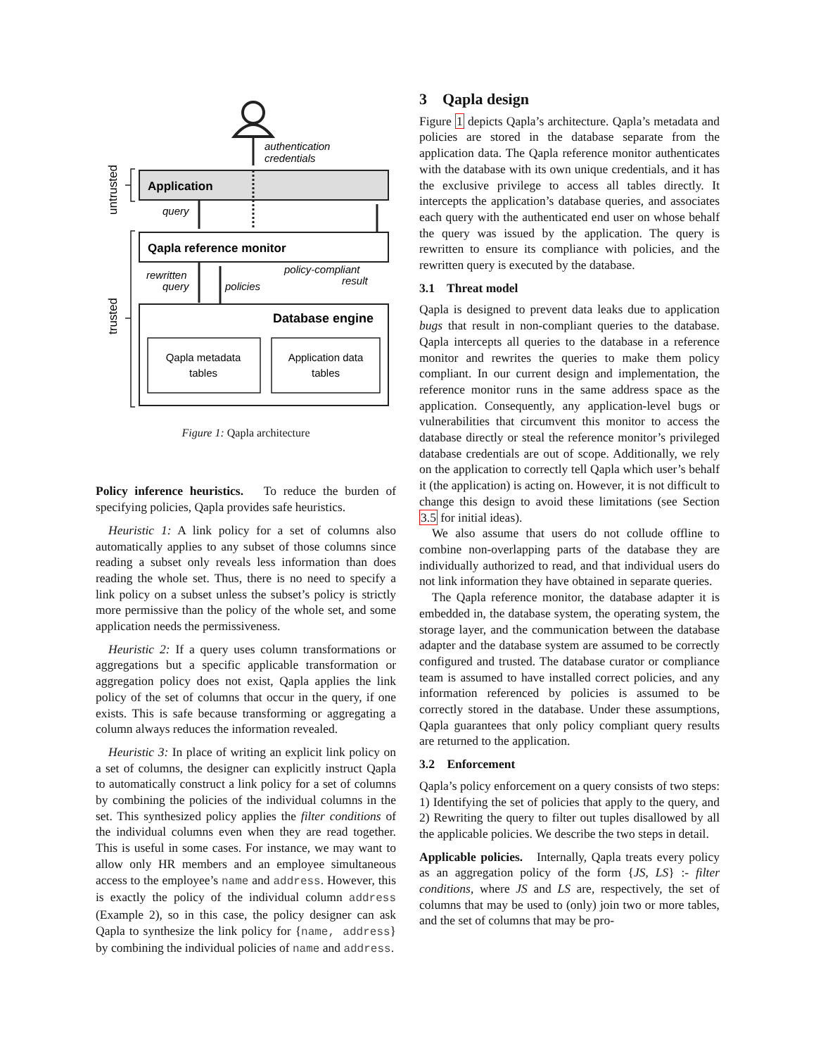authentication
credentials
Application
query
Qapla reference monitor
rewritten
query
policies
policy-compliant
result
Database engine
Qapla metadata
tables
Application data
tables
untrusted
trusted
Figure 1: Qapla architecture
Policy inference heuristics. To reduce the burden of specifying policies, Qapla provides safe heuristics.
Heuristic 1: A link policy for a set of columns also automatically applies to any subset of those columns since reading a subset only reveals less information than does reading the whole set. Thus, there is no need to specify a link policy on a subset unless the subset’s policy is strictly more permissive than the policy of the whole set, and some application needs the permissiveness.
Heuristic 2: If a query uses column transformations or aggregations but a specific applicable transformation or aggregation policy does not exist, Qapla applies the link policy of the set of columns that occur in the query, if one exists. This is safe because transforming or aggregating a column always reduces the information revealed.
Heuristic 3: In place of writing an explicit link policy on a set of columns, the designer can explicitly instruct Qapla to automatically construct a link policy for a set of columns by combining the policies of the individual columns in the set. This synthesized policy applies the filter conditions of the individual columns even when they are read together. This is useful in some cases. For instance, we may want to allow only HR members and an employee simultaneous access to the employee’s name and address. However, this is exactly the policy of the individual column address (Example 2), so in this case, the policy designer can ask Qapla to synthesize the link policy for {name, address} by combining the individual policies of name and address.
3 Qapla design
Figure 1 depicts Qapla’s architecture. Qapla’s metadata and policies are stored in the database separate from the application data. The Qapla reference monitor authenticates with the database with its own unique credentials, and it has the exclusive privilege to access all tables directly. It intercepts the application’s database queries, and associates each query with the authenticated end user on whose behalf the query was issued by the application. The query is rewritten to ensure its compliance with policies, and the rewritten query is executed by the database.
3.1 Threat model
Qapla is designed to prevent data leaks due to application bugs that result in non-compliant queries to the database. Qapla intercepts all queries to the database in a reference monitor and rewrites the queries to make them policy compliant. In our current design and implementation, the reference monitor runs in the same address space as the application. Consequently, any application-level bugs or vulnerabilities that circumvent this monitor to access the database directly or steal the reference monitor’s privileged database credentials are out of scope. Additionally, we rely on the application to correctly tell Qapla which user’s behalf it (the application) is acting on. However, it is not difficult to change this design to avoid these limitations (see Section 3.5 for initial ideas).
We also assume that users do not collude offline to combine non-overlapping parts of the database they are individually authorized to read, and that individual users do not link information they have obtained in separate queries.
The Qapla reference monitor, the database adapter it is embedded in, the database system, the operating system, the storage layer, and the communication between the database adapter and the database system are assumed to be correctly configured and trusted. The database curator or compliance team is assumed to have installed correct policies, and any information referenced by policies is assumed to be correctly stored in the database. Under these assumptions, Qapla guarantees that only policy compliant query results are returned to the application.
3.2 Enforcement
Qapla’s policy enforcement on a query consists of two steps: 1) Identifying the set of policies that apply to the query, and 2) Rewriting the query to filter out tuples disallowed by all the applicable policies. We describe the two steps in detail.
Applicable policies. Internally, Qapla treats every policy as an aggregation policy of the form {JS, LS} :- filter conditions, where JS and LS are, respectively, the set of columns that may be used to (only) join two or more tables, and the set of columns that may be pro-